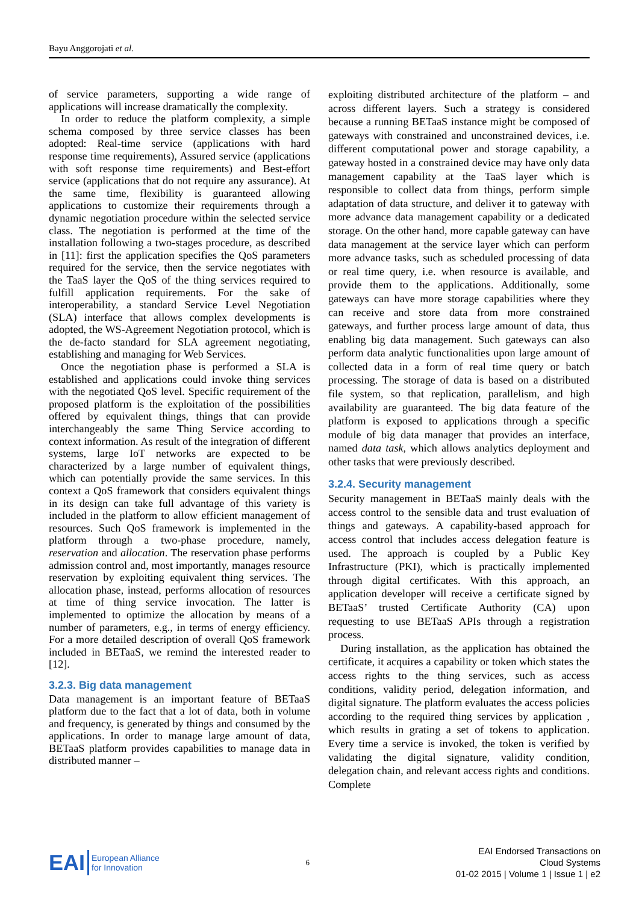Bayu Anggorojati et al.
of service parameters, supporting a wide range of applications will increase dramatically the complexity.
In order to reduce the platform complexity, a simple schema composed by three service classes has been adopted: Real-time service (applications with hard response time requirements), Assured service (applications with soft response time requirements) and Best-effort service (applications that do not require any assurance). At the same time, flexibility is guaranteed allowing applications to customize their requirements through a dynamic negotiation procedure within the selected service class. The negotiation is performed at the time of the installation following a two-stages procedure, as described in [11]: first the application specifies the QoS parameters required for the service, then the service negotiates with the TaaS layer the QoS of the thing services required to fulfill application requirements. For the sake of interoperability, a standard Service Level Negotiation (SLA) interface that allows complex developments is adopted, the WS-Agreement Negotiation protocol, which is the de-facto standard for SLA agreement negotiating, establishing and managing for Web Services.
Once the negotiation phase is performed a SLA is established and applications could invoke thing services with the negotiated QoS level. Specific requirement of the proposed platform is the exploitation of the possibilities offered by equivalent things, things that can provide interchangeably the same Thing Service according to context information. As result of the integration of different systems, large IoT networks are expected to be characterized by a large number of equivalent things, which can potentially provide the same services. In this context a QoS framework that considers equivalent things in its design can take full advantage of this variety is included in the platform to allow efficient management of resources. Such QoS framework is implemented in the platform through a two-phase procedure, namely, reservation and allocation. The reservation phase performs admission control and, most importantly, manages resource reservation by exploiting equivalent thing services. The allocation phase, instead, performs allocation of resources at time of thing service invocation. The latter is implemented to optimize the allocation by means of a number of parameters, e.g., in terms of energy efficiency. For a more detailed description of overall QoS framework included in BETaaS, we remind the interested reader to [12].
3.2.3. Big data management
Data management is an important feature of BETaaS platform due to the fact that a lot of data, both in volume and frequency, is generated by things and consumed by the applications. In order to manage large amount of data, BETaaS platform provides capabilities to manage data in distributed manner –
exploiting distributed architecture of the platform – and across different layers. Such a strategy is considered because a running BETaaS instance might be composed of gateways with constrained and unconstrained devices, i.e. different computational power and storage capability, a gateway hosted in a constrained device may have only data management capability at the TaaS layer which is responsible to collect data from things, perform simple adaptation of data structure, and deliver it to gateway with more advance data management capability or a dedicated storage. On the other hand, more capable gateway can have data management at the service layer which can perform more advance tasks, such as scheduled processing of data or real time query, i.e. when resource is available, and provide them to the applications. Additionally, some gateways can have more storage capabilities where they can receive and store data from more constrained gateways, and further process large amount of data, thus enabling big data management. Such gateways can also perform data analytic functionalities upon large amount of collected data in a form of real time query or batch processing. The storage of data is based on a distributed file system, so that replication, parallelism, and high availability are guaranteed. The big data feature of the platform is exposed to applications through a specific module of big data manager that provides an interface, named data task, which allows analytics deployment and other tasks that were previously described.
3.2.4. Security management
Security management in BETaaS mainly deals with the access control to the sensible data and trust evaluation of things and gateways. A capability-based approach for access control that includes access delegation feature is used. The approach is coupled by a Public Key Infrastructure (PKI), which is practically implemented through digital certificates. With this approach, an application developer will receive a certificate signed by BETaaS’ trusted Certificate Authority (CA) upon requesting to use BETaaS APIs through a registration process.
During installation, as the application has obtained the certificate, it acquires a capability or token which states the access rights to the thing services, such as access conditions, validity period, delegation information, and digital signature. The platform evaluates the access policies according to the required thing services by application , which results in grating a set of tokens to application. Every time a service is invoked, the token is verified by validating the digital signature, validity condition, delegation chain, and relevant access rights and conditions. Complete
EAI European Alliance
for Innovation
6
EAI Endorsed Transactions on
Cloud Systems
01-02 2015 | Volume 1 | Issue 1 | e2